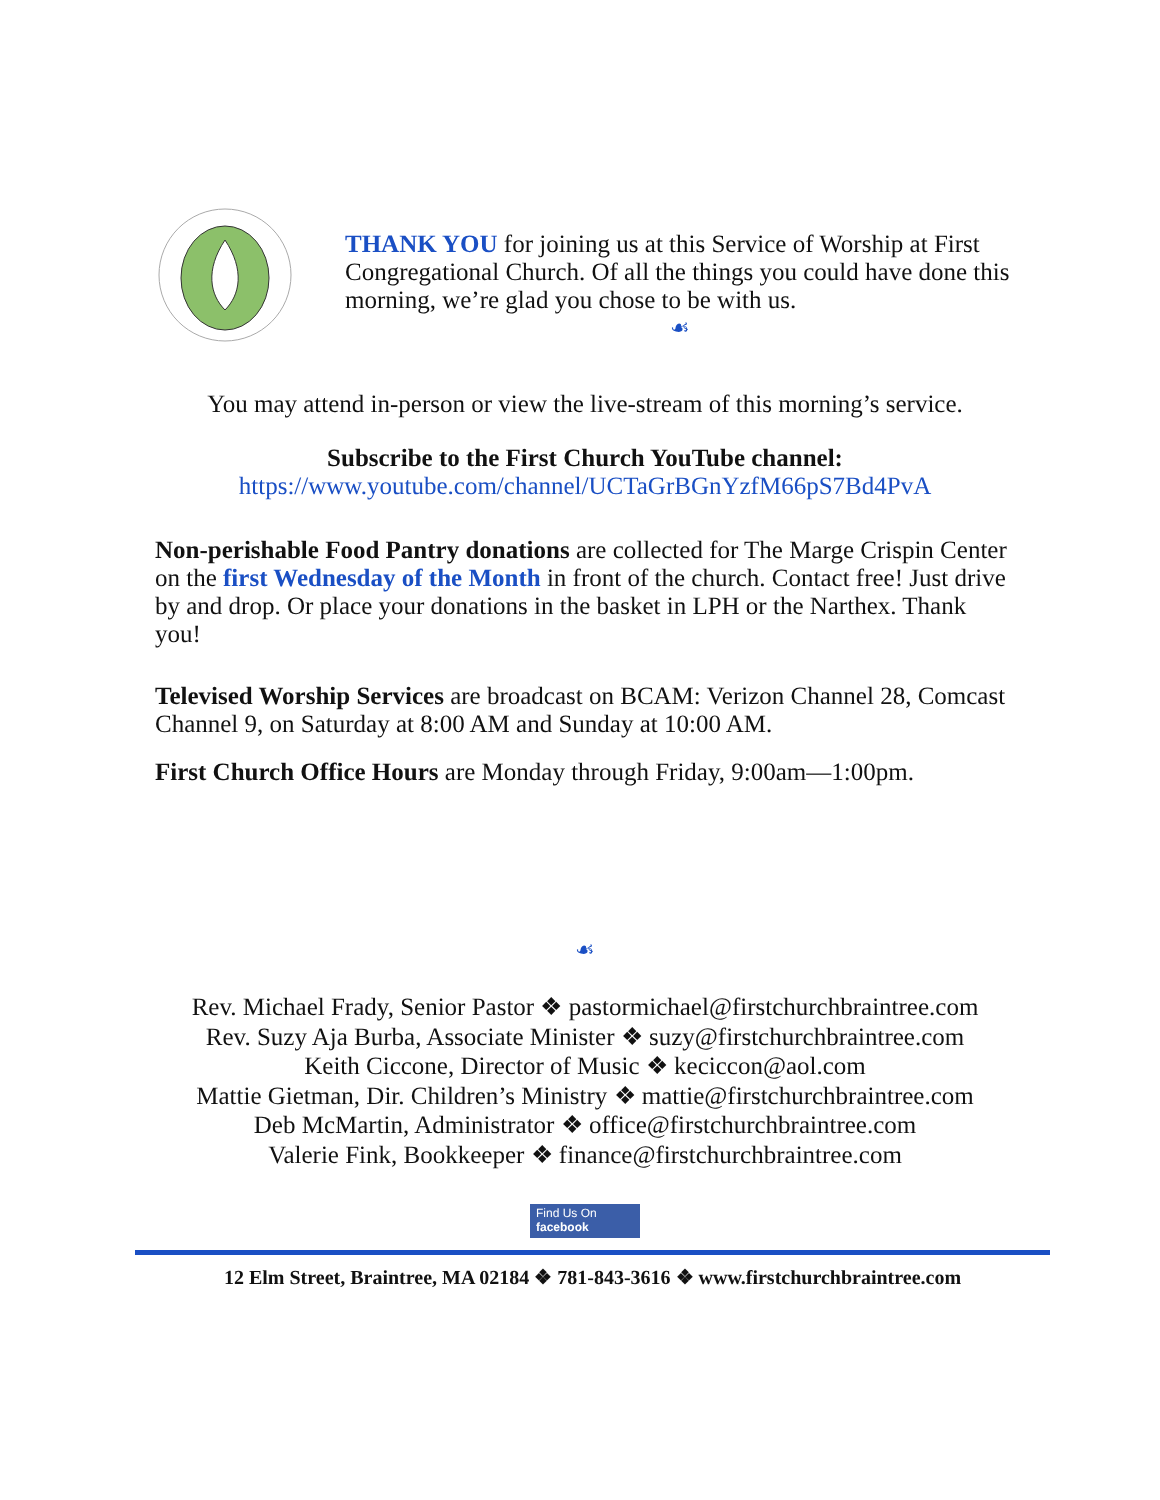THANK YOU for joining us at this Service of Worship at First Congregational Church. Of all the things you could have done this morning, we’re glad you chose to be with us.
☙
You may attend in-person or view the live-stream of this morning’s service.
Subscribe to the First Church YouTube channel:
https://www.youtube.com/channel/UCTaGrBGnYzfM66pS7Bd4PvA
Non-perishable Food Pantry donations are collected for The Marge Crispin Center on the first Wednesday of the Month in front of the church. Contact free! Just drive by and drop. Or place your donations in the basket in LPH or the Narthex. Thank you!
Televised Worship Services are broadcast on BCAM: Verizon Channel 28, Comcast Channel 9, on Saturday at 8:00 AM and Sunday at 10:00 AM.
First Church Office Hours are Monday through Friday, 9:00am—1:00pm.
☙
Rev. Michael Frady, Senior Pastor ❖ pastormichael@firstchurchbraintree.com
Rev. Suzy Aja Burba, Associate Minister ❖ suzy@firstchurchbraintree.com
Keith Ciccone, Director of Music ❖ keciccon@aol.com
Mattie Gietman, Dir. Children’s Ministry ❖ mattie@firstchurchbraintree.com
Deb McMartin, Administrator ❖ office@firstchurchbraintree.com
Valerie Fink, Bookkeeper ❖ finance@firstchurchbraintree.com
Find Us On
facebook
12 Elm Street, Braintree, MA 02184 ❖ 781-843-3616 ❖ www.firstchurchbraintree.com